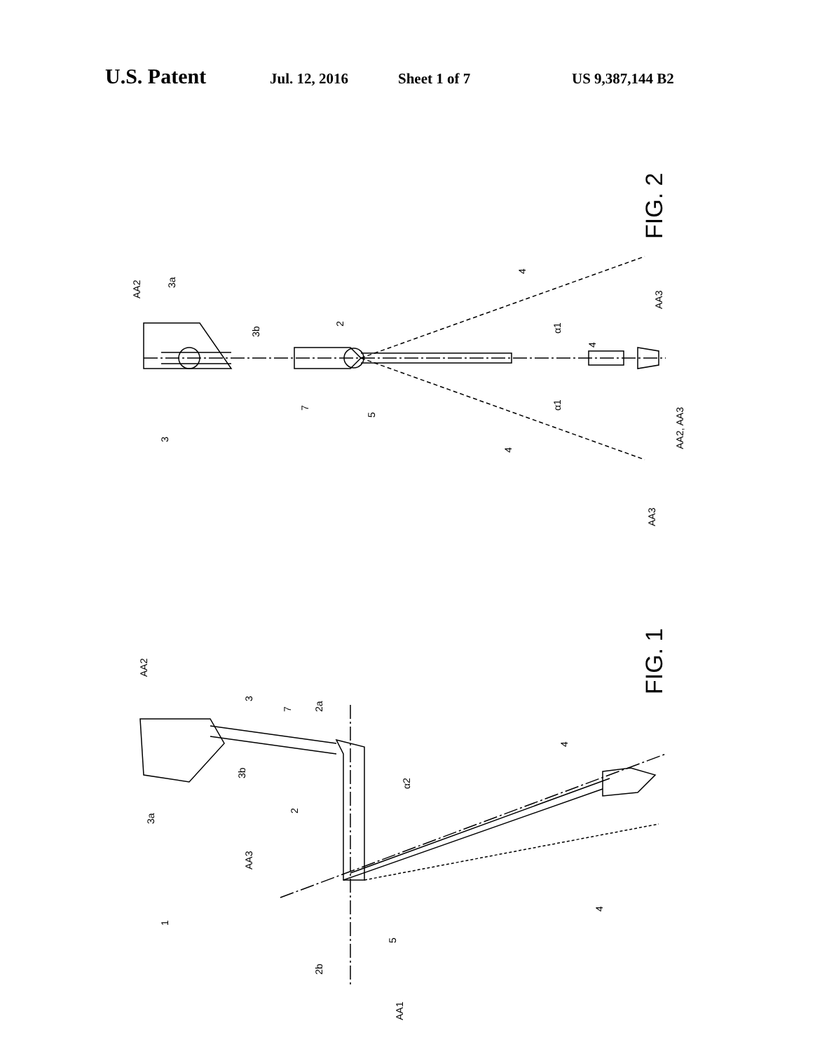U.S. Patent Jul. 12, 2016 Sheet 1 of 7 US 9,387,144 B2
AA2
3a
3b
2
3
7
5
4
4
4
α1
α1
AA3
AA2, AA3
AA3
FIG. 2
AA2
3
7
2a
3b
3a
2
α2
AA3
4
1
5
2b
4
AA1
FIG. 1